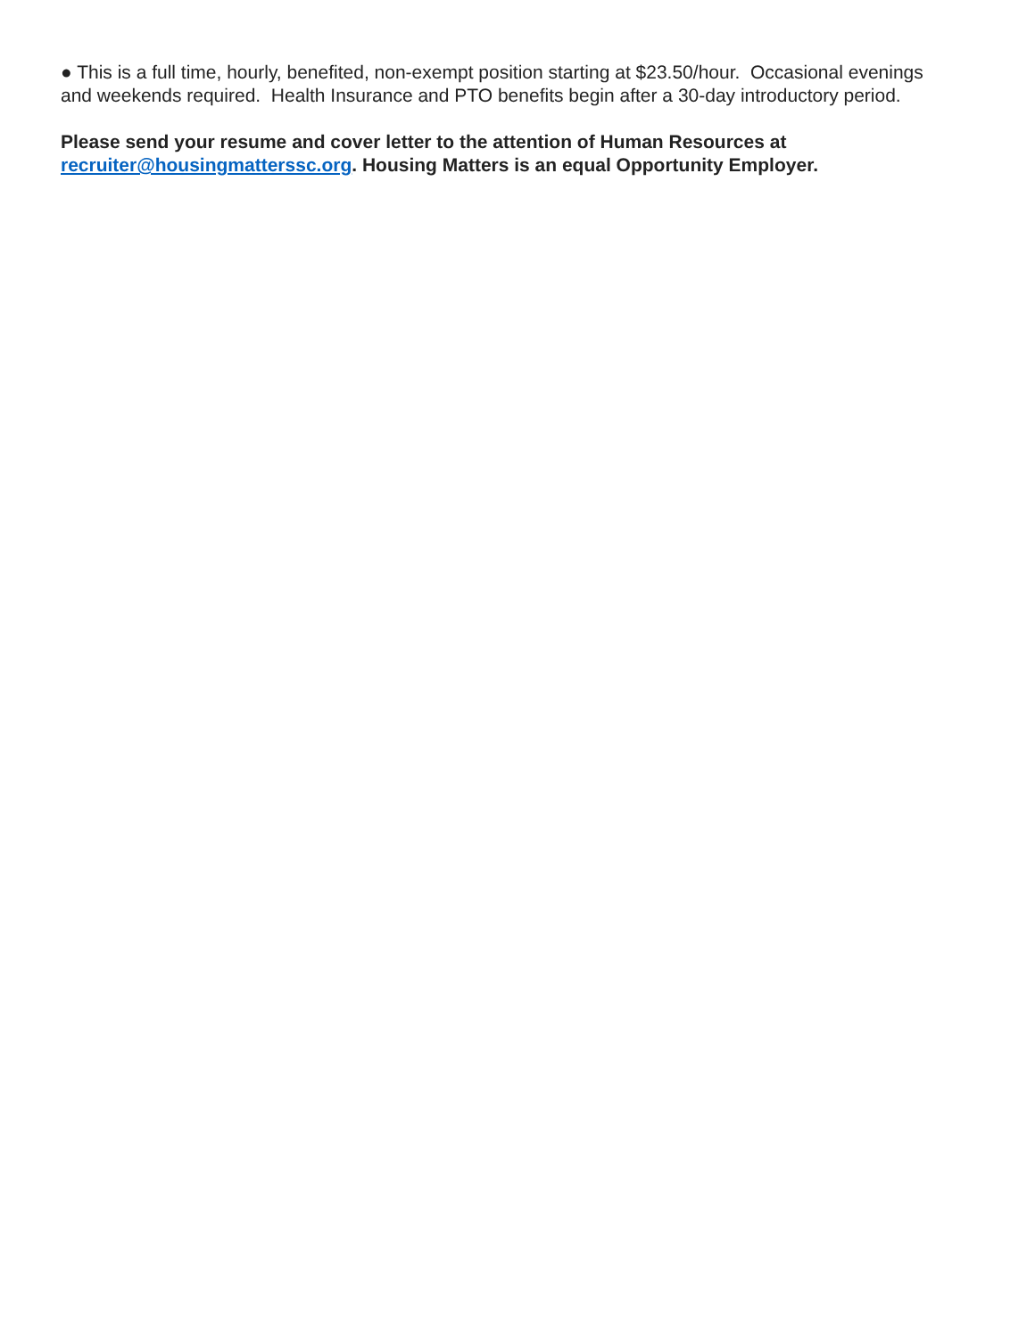● This is a full time, hourly, benefited, non-exempt position starting at $23.50/hour. Occasional evenings and weekends required. Health Insurance and PTO benefits begin after a 30-day introductory period.
Please send your resume and cover letter to the attention of Human Resources at recruiter@housingmatterssc.org. Housing Matters is an equal Opportunity Employer.